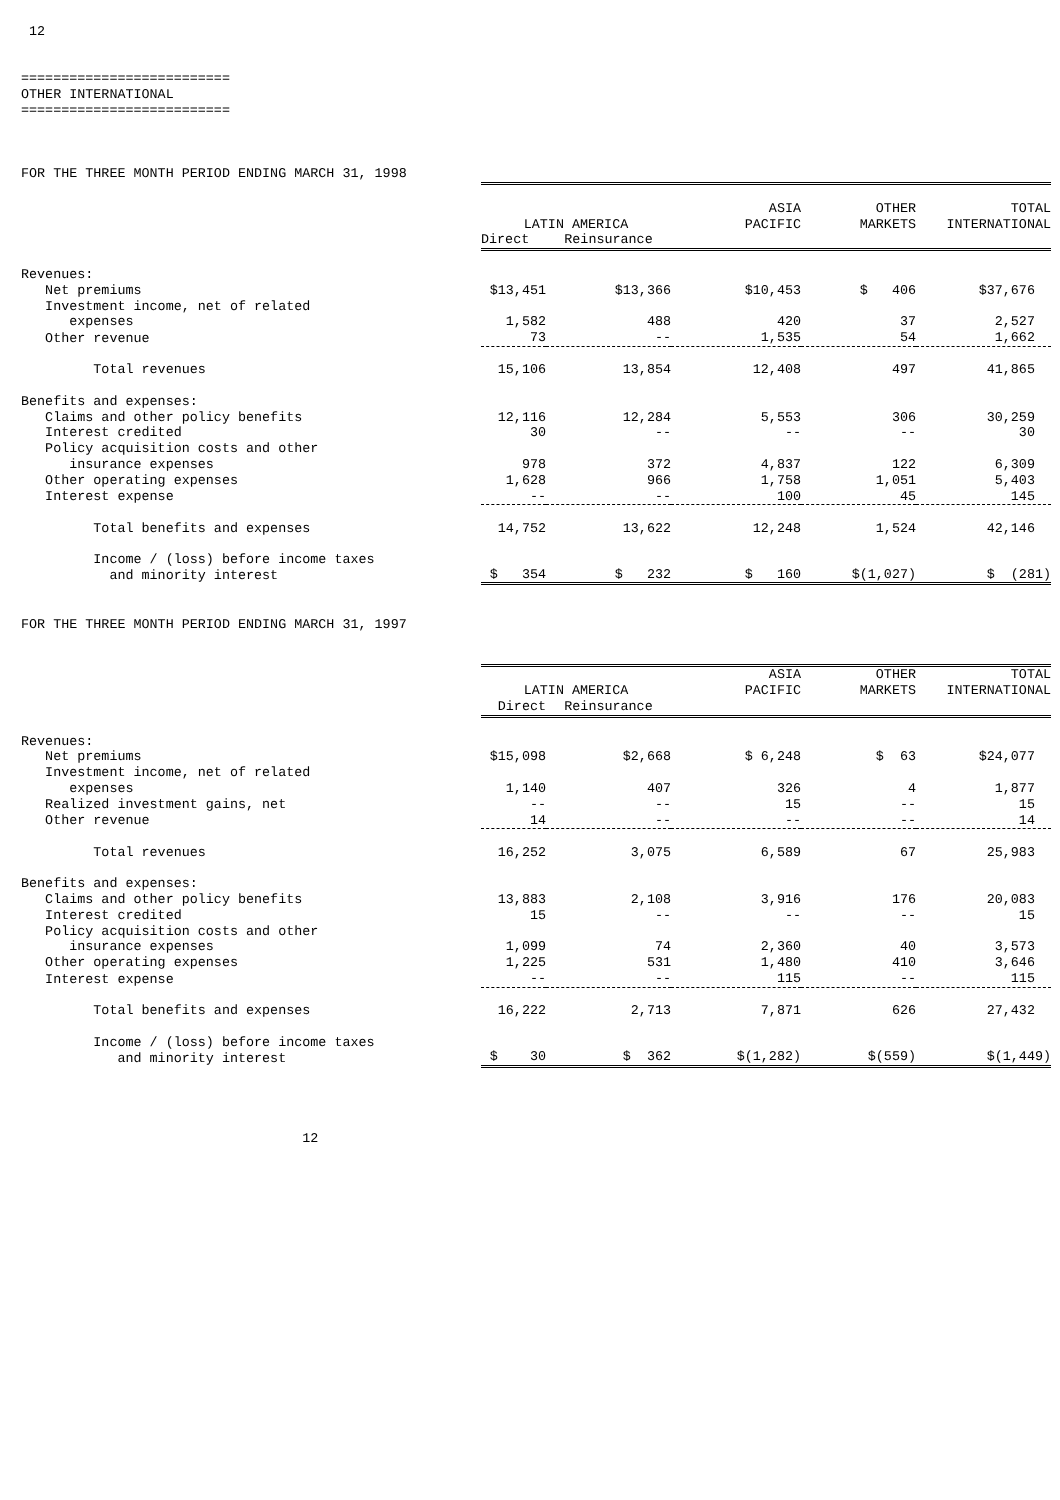12


==========================
OTHER INTERNATIONAL
==========================



FOR THE THREE MONTH PERIOD ENDING MARCH 31, 1998
| | LATIN AMERICA | | ASIA PACIFIC | OTHER MARKETS | TOTAL INTERNATIONAL |
| | Direct | Reinsurance | | | |
| Revenues: | | | | | |
| Net premiums | $13,451 | $13,366 | $10,453 | $ 406 | $37,676 |
| Investment income, net of related expenses | 1,582 | 488 | 420 | 37 | 2,527 |
| Other revenue | 73 | -- | 1,535 | 54 | 1,662 |
| Total revenues | 15,106 | 13,854 | 12,408 | 497 | 41,865 |
| Benefits and expenses: | | | | | |
| Claims and other policy benefits | 12,116 | 12,284 | 5,553 | 306 | 30,259 |
| Interest credited | 30 | -- | -- | -- | 30 |
| Policy acquisition costs and other insurance expenses | 978 | 372 | 4,837 | 122 | 6,309 |
| Other operating expenses | 1,628 | 966 | 1,758 | 1,051 | 5,403 |
| Interest expense | -- | -- | 100 | 45 | 145 |
| Total benefits and expenses | 14,752 | 13,622 | 12,248 | 1,524 | 42,146 |
| Income / (loss) before income taxes and minority interest | $ 354 | $ 232 | $ 160 | $(1,027) | $ (281) |
FOR THE THREE MONTH PERIOD ENDING MARCH 31, 1997
| | LATIN AMERICA | | ASIA PACIFIC | OTHER MARKETS | TOTAL INTERNATIONAL |
| | Direct | Reinsurance | | | |
| Revenues: | | | | | |
| Net premiums | $15,098 | $2,668 | $ 6,248 | $ 63 | $24,077 |
| Investment income, net of related expenses | 1,140 | 407 | 326 | 4 | 1,877 |
| Realized investment gains, net | -- | -- | 15 | -- | 15 |
| Other revenue | 14 | -- | -- | -- | 14 |
| Total revenues | 16,252 | 3,075 | 6,589 | 67 | 25,983 |
| Benefits and expenses: | | | | | |
| Claims and other policy benefits | 13,883 | 2,108 | 3,916 | 176 | 20,083 |
| Interest credited | 15 | -- | -- | -- | 15 |
| Policy acquisition costs and other insurance expenses | 1,099 | 74 | 2,360 | 40 | 3,573 |
| Other operating expenses | 1,225 | 531 | 1,480 | 410 | 3,646 |
| Interest expense | -- | -- | 115 | -- | 115 |
| Total benefits and expenses | 16,222 | 2,713 | 7,871 | 626 | 27,432 |
| Income / (loss) before income taxes and minority interest | $ 30 | $ 362 | $(1,282) | $(559) | $(1,449) |
                                   12